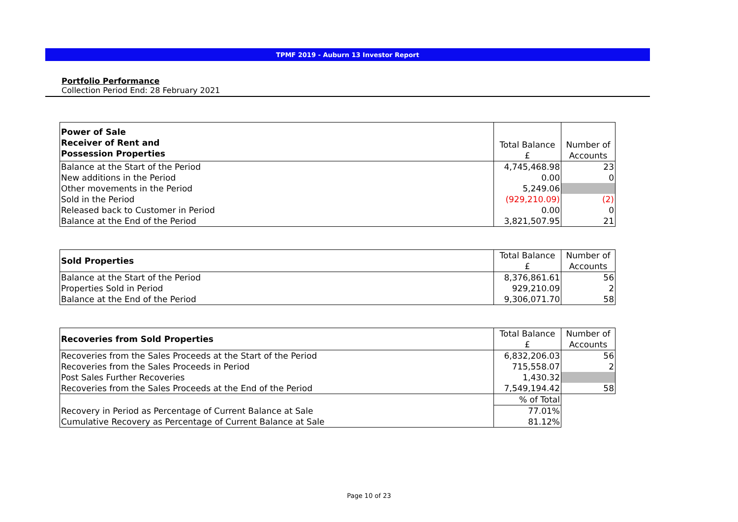TPMF 2019 - Auburn 13 Investor Report
Portfolio Performance
Collection Period End: 28 February 2021
| Power of Sale Receiver of Rent and Possession Properties | Total Balance £ | Number of Accounts |
| Balance at the Start of the Period | 4,745,468.98 | 23 |
| New additions in the Period | 0.00 | 0 |
| Other movements in the Period | 5,249.06 | |
| Sold in the Period | (929,210.09) | (2) |
| Released back to Customer in Period | 0.00 | 0 |
| Balance at the End of the Period | 3,821,507.95 | 21 |
| Sold Properties | Total Balance £ | Number of Accounts |
| Balance at the Start of the Period | 8,376,861.61 | 56 |
| Properties Sold in Period | 929,210.09 | 2 |
| Balance at the End of the Period | 9,306,071.70 | 58 |
| Recoveries from Sold Properties | Total Balance £ | Number of Accounts |
| Recoveries from the Sales Proceeds at the Start of the Period | 6,832,206.03 | 56 |
| Recoveries from the Sales Proceeds in Period | 715,558.07 | 2 |
| Post Sales Further Recoveries | 1,430.32 | |
| Recoveries from the Sales Proceeds at the End of the Period | 7,549,194.42 | 58 |
| | % of Total | |
| Recovery in Period as Percentage of Current Balance at Sale | 77.01% | |
| Cumulative Recovery as Percentage of Current Balance at Sale | 81.12% | |
Page 10 of 23